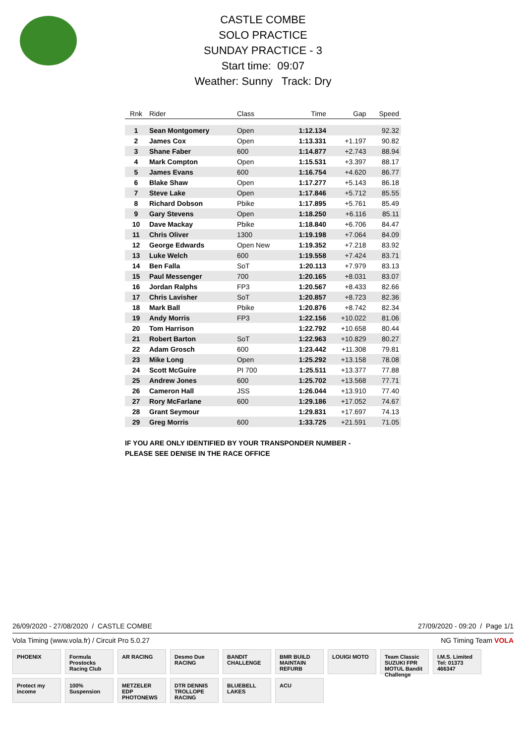CASTLE COMBE
SOLO PRACTICE
SUNDAY PRACTICE - 3
Start time: 09:07
Weather: Sunny Track: Dry
| Rnk | Rider | Class | Time | Gap | Speed |
| --- | --- | --- | --- | --- | --- |
| 1 | Sean Montgomery | Open | 1:12.134 | | 92.32 |
| 2 | James Cox | Open | 1:13.331 | +1.197 | 90.82 |
| 3 | Shane Faber | 600 | 1:14.877 | +2.743 | 88.94 |
| 4 | Mark Compton | Open | 1:15.531 | +3.397 | 88.17 |
| 5 | James Evans | 600 | 1:16.754 | +4.620 | 86.77 |
| 6 | Blake Shaw | Open | 1:17.277 | +5.143 | 86.18 |
| 7 | Steve Lake | Open | 1:17.846 | +5.712 | 85.55 |
| 8 | Richard Dobson | Pbike | 1:17.895 | +5.761 | 85.49 |
| 9 | Gary Stevens | Open | 1:18.250 | +6.116 | 85.11 |
| 10 | Dave Mackay | Pbike | 1:18.840 | +6.706 | 84.47 |
| 11 | Chris Oliver | 1300 | 1:19.198 | +7.064 | 84.09 |
| 12 | George Edwards | Open New | 1:19.352 | +7.218 | 83.92 |
| 13 | Luke Welch | 600 | 1:19.558 | +7.424 | 83.71 |
| 14 | Ben Falla | SoT | 1:20.113 | +7.979 | 83.13 |
| 15 | Paul Messenger | 700 | 1:20.165 | +8.031 | 83.07 |
| 16 | Jordan Ralphs | FP3 | 1:20.567 | +8.433 | 82.66 |
| 17 | Chris Lavisher | SoT | 1:20.857 | +8.723 | 82.36 |
| 18 | Mark Ball | Pbike | 1:20.876 | +8.742 | 82.34 |
| 19 | Andy Morris | FP3 | 1:22.156 | +10.022 | 81.06 |
| 20 | Tom Harrison | | 1:22.792 | +10.658 | 80.44 |
| 21 | Robert Barton | SoT | 1:22.963 | +10.829 | 80.27 |
| 22 | Adam Grosch | 600 | 1:23.442 | +11.308 | 79.81 |
| 23 | Mike Long | Open | 1:25.292 | +13.158 | 78.08 |
| 24 | Scott McGuire | PI 700 | 1:25.511 | +13.377 | 77.88 |
| 25 | Andrew Jones | 600 | 1:25.702 | +13.568 | 77.71 |
| 26 | Cameron Hall | JSS | 1:26.044 | +13.910 | 77.40 |
| 27 | Rory McFarlane | 600 | 1:29.186 | +17.052 | 74.67 |
| 28 | Grant Seymour | | 1:29.831 | +17.697 | 74.13 |
| 29 | Greg Morris | 600 | 1:33.725 | +21.591 | 71.05 |
IF YOU ARE ONLY IDENTIFIED BY YOUR TRANSPONDER NUMBER -
PLEASE SEE DENISE IN THE RACE OFFICE
26/09/2020 - 27/08/2020 / CASTLE COMBE 27/09/2020 - 09:20 / Page 1/1
Vola Timing (www.vola.fr) / Circuit Pro 5.0.27 NG Timing Team VOLA
PHOENIX
Formula Prostocks Racing Club
AR RACING
Desmo Due RACING
BANDIT CHALLENGE
BMR BUILD MAINTAIN REFURB
LOUIGI MOTO
Team Classic SUZUKI FPR MOTUL Bandit Challenge
I.M.S. Limited Tel: 01373 466347
Protect my income
100% Suspension
METZELER EDP PHOTONEWS
DTR DENNIS TROLLOPE RACING
BLUEBELL LAKES
ACU